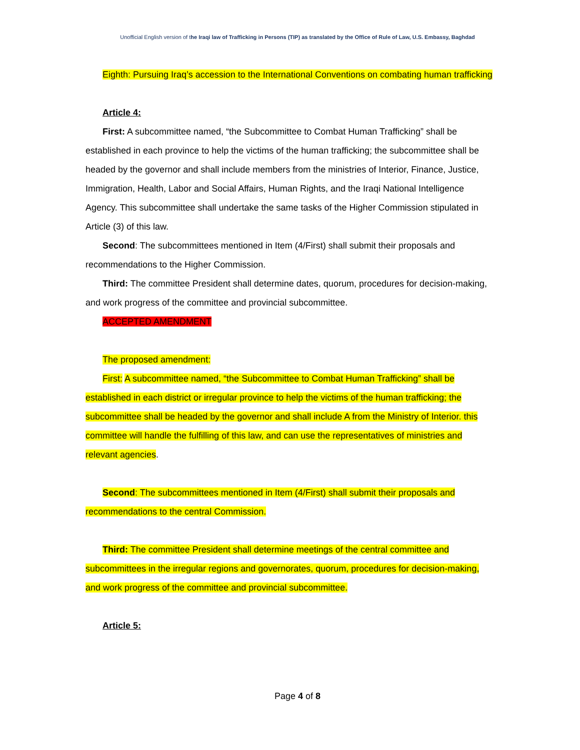Unofficial English version of the Iraqi law of Trafficking in Persons (TIP) as translated by the Office of Rule of Law, U.S. Embassy, Baghdad
Eighth: Pursuing Iraq’s accession to the International Conventions on combating human trafficking
Article 4:
First: A subcommittee named, “the Subcommittee to Combat Human Trafficking” shall be established in each province to help the victims of the human trafficking; the subcommittee shall be headed by the governor and shall include members from the ministries of Interior, Finance, Justice, Immigration, Health, Labor and Social Affairs, Human Rights, and the Iraqi National Intelligence Agency. This subcommittee shall undertake the same tasks of the Higher Commission stipulated in Article (3) of this law.
Second: The subcommittees mentioned in Item (4/First) shall submit their proposals and recommendations to the Higher Commission.
Third: The committee President shall determine dates, quorum, procedures for decision-making, and work progress of the committee and provincial subcommittee.
ACCEPTED AMENDMENT
The proposed amendment:
First: A subcommittee named, “the Subcommittee to Combat Human Trafficking” shall be established in each district or irregular province to help the victims of the human trafficking; the subcommittee shall be headed by the governor and shall include A from the Ministry of Interior. this committee will handle the fulfilling of this law, and can use the representatives of ministries and relevant agencies.
Second: The subcommittees mentioned in Item (4/First) shall submit their proposals and recommendations to the central Commission.
Third: The committee President shall determine meetings of the central committee and subcommittees in the irregular regions and governorates, quorum, procedures for decision-making, and work progress of the committee and provincial subcommittee.
Article 5:
Page 4 of 8